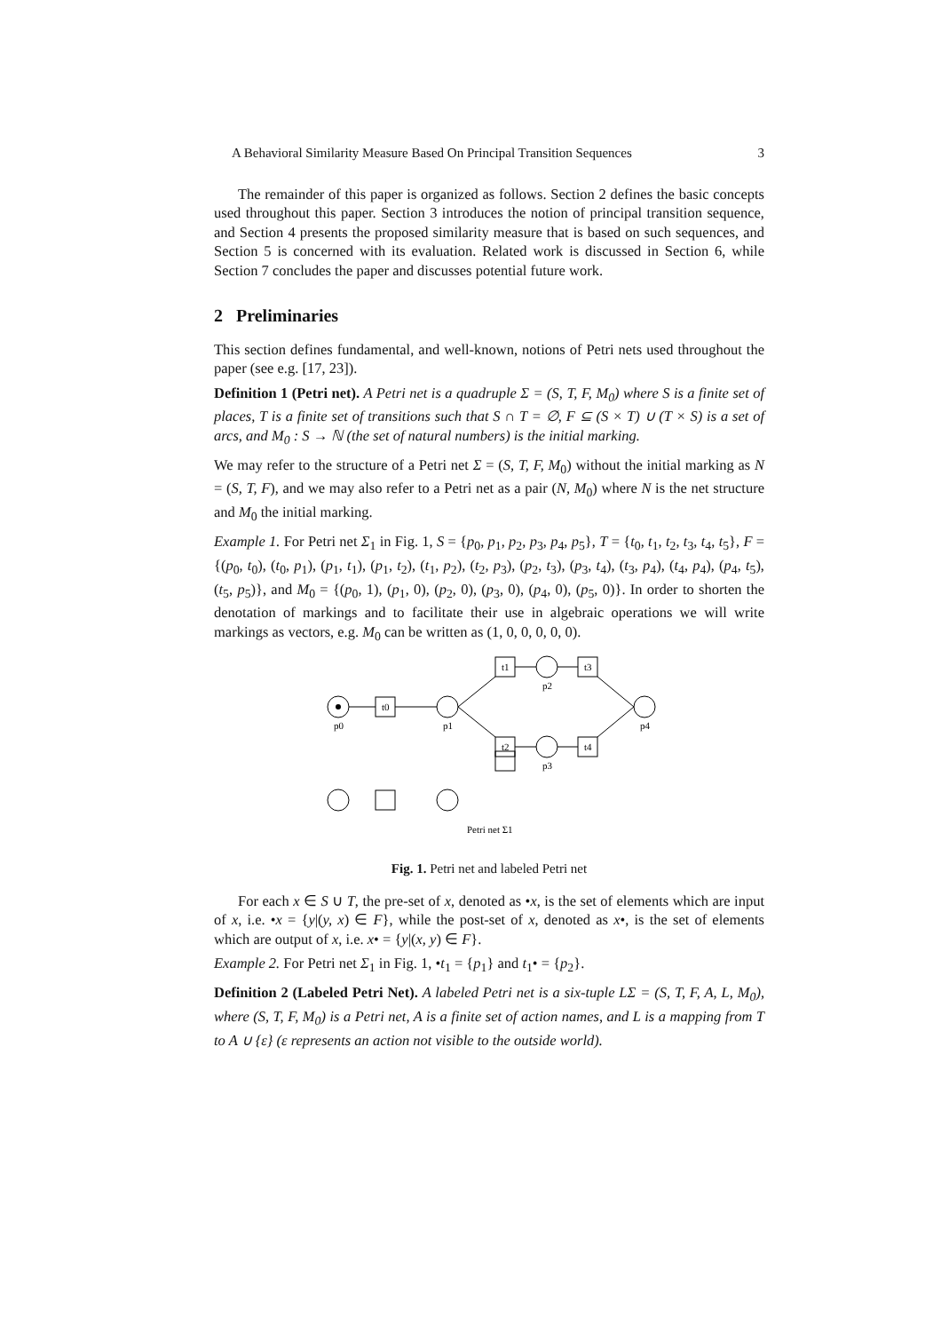A Behavioral Similarity Measure Based On Principal Transition Sequences 3
The remainder of this paper is organized as follows. Section 2 defines the basic concepts used throughout this paper. Section 3 introduces the notion of principal transition sequence, and Section 4 presents the proposed similarity measure that is based on such sequences, and Section 5 is concerned with its evaluation. Related work is discussed in Section 6, while Section 7 concludes the paper and discusses potential future work.
2 Preliminaries
This section defines fundamental, and well-known, notions of Petri nets used throughout the paper (see e.g. [17, 23]).
Definition 1 (Petri net). A Petri net is a quadruple Σ = (S, T, F, M<sub>0</sub>) where S is a finite set of places, T is a finite set of transitions such that S ∩ T = ∅, F ⊆ (S × T) ∪ (T × S) is a set of arcs, and M<sub>0</sub> : S → ℕ (the set of natural numbers) is the initial marking.
We may refer to the structure of a Petri net Σ = (S, T, F, M<sub>0</sub>) without the initial marking as N = (S, T, F), and we may also refer to a Petri net as a pair (N, M<sub>0</sub>) where N is the net structure and M<sub>0</sub> the initial marking.
Example 1. For Petri net Σ<sub>1</sub> in Fig. 1, S = {p<sub>0</sub>, p<sub>1</sub>, p<sub>2</sub>, p<sub>3</sub>, p<sub>4</sub>, p<sub>5</sub>}, T = {t<sub>0</sub>, t<sub>1</sub>, t<sub>2</sub>, t<sub>3</sub>, t<sub>4</sub>, t<sub>5</sub>}, F = {(p<sub>0</sub>, t<sub>0</sub>), (t<sub>0</sub>, p<sub>1</sub>), (p<sub>1</sub>, t<sub>1</sub>), (p<sub>1</sub>, t<sub>2</sub>), (t<sub>1</sub>, p<sub>2</sub>), (t<sub>2</sub>, p<sub>3</sub>), (p<sub>2</sub>, t<sub>3</sub>), (p<sub>3</sub>, t<sub>4</sub>), (t<sub>3</sub>, p<sub>4</sub>), (t<sub>4</sub>, p<sub>4</sub>), (p<sub>4</sub>, t<sub>5</sub>), (t<sub>5</sub>, p<sub>5</sub>)}, and M<sub>0</sub> = {(p<sub>0</sub>, 1), (p<sub>1</sub>, 0), (p<sub>2</sub>, 0), (p<sub>3</sub>, 0), (p<sub>4</sub>, 0), (p<sub>5</sub>, 0)}. In order to shorten the denotation of markings and to facilitate their use in algebraic operations we will write markings as vectors, e.g. M<sub>0</sub> can be written as (1, 0, 0, 0, 0, 0).
p0
t0
p1
t1
t2
p2
p3
t3
t4
p4
Petri net Σ1
Fig. 1. Petri net and labeled Petri net
For each x ∈ S ∪ T, the pre-set of x, denoted as •x, is the set of elements which are input of x, i.e. •x = {y|(y, x) ∈ F}, while the post-set of x, denoted as x•, is the set of elements which are output of x, i.e. x• = {y|(x, y) ∈ F}.
Example 2. For Petri net Σ<sub>1</sub> in Fig. 1, •t<sub>1</sub> = {p<sub>1</sub>} and t<sub>1</sub>• = {p<sub>2</sub>}.
Definition 2 (Labeled Petri Net). A labeled Petri net is a six-tuple LΣ = (S, T, F, A, L, M<sub>0</sub>), where (S, T, F, M<sub>0</sub>) is a Petri net, A is a finite set of action names, and L is a mapping from T to A ∪ {ε} (ε represents an action not visible to the outside world).